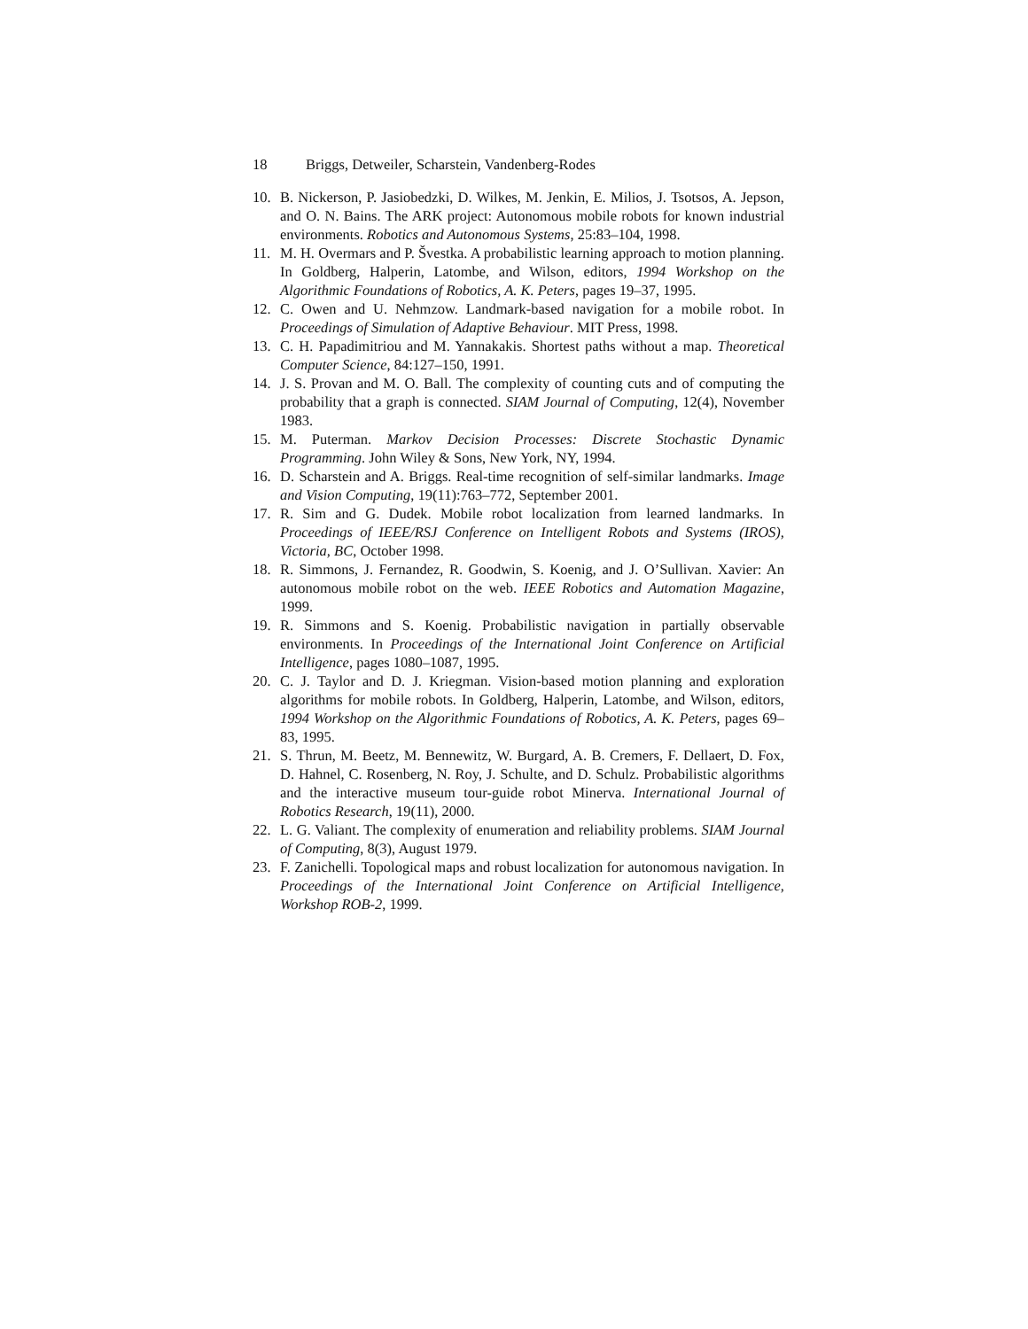18 Briggs, Detweiler, Scharstein, Vandenberg-Rodes
10. B. Nickerson, P. Jasiobedzki, D. Wilkes, M. Jenkin, E. Milios, J. Tsotsos, A. Jepson, and O. N. Bains. The ARK project: Autonomous mobile robots for known industrial environments. Robotics and Autonomous Systems, 25:83–104, 1998.
11. M. H. Overmars and P. Švestka. A probabilistic learning approach to motion planning. In Goldberg, Halperin, Latombe, and Wilson, editors, 1994 Workshop on the Algorithmic Foundations of Robotics, A. K. Peters, pages 19–37, 1995.
12. C. Owen and U. Nehmzow. Landmark-based navigation for a mobile robot. In Proceedings of Simulation of Adaptive Behaviour. MIT Press, 1998.
13. C. H. Papadimitriou and M. Yannakakis. Shortest paths without a map. Theoretical Computer Science, 84:127–150, 1991.
14. J. S. Provan and M. O. Ball. The complexity of counting cuts and of computing the probability that a graph is connected. SIAM Journal of Computing, 12(4), November 1983.
15. M. Puterman. Markov Decision Processes: Discrete Stochastic Dynamic Programming. John Wiley & Sons, New York, NY, 1994.
16. D. Scharstein and A. Briggs. Real-time recognition of self-similar landmarks. Image and Vision Computing, 19(11):763–772, September 2001.
17. R. Sim and G. Dudek. Mobile robot localization from learned landmarks. In Proceedings of IEEE/RSJ Conference on Intelligent Robots and Systems (IROS), Victoria, BC, October 1998.
18. R. Simmons, J. Fernandez, R. Goodwin, S. Koenig, and J. O’Sullivan. Xavier: An autonomous mobile robot on the web. IEEE Robotics and Automation Magazine, 1999.
19. R. Simmons and S. Koenig. Probabilistic navigation in partially observable environments. In Proceedings of the International Joint Conference on Artificial Intelligence, pages 1080–1087, 1995.
20. C. J. Taylor and D. J. Kriegman. Vision-based motion planning and exploration algorithms for mobile robots. In Goldberg, Halperin, Latombe, and Wilson, editors, 1994 Workshop on the Algorithmic Foundations of Robotics, A. K. Peters, pages 69–83, 1995.
21. S. Thrun, M. Beetz, M. Bennewitz, W. Burgard, A. B. Cremers, F. Dellaert, D. Fox, D. Hahnel, C. Rosenberg, N. Roy, J. Schulte, and D. Schulz. Probabilistic algorithms and the interactive museum tour-guide robot Minerva. International Journal of Robotics Research, 19(11), 2000.
22. L. G. Valiant. The complexity of enumeration and reliability problems. SIAM Journal of Computing, 8(3), August 1979.
23. F. Zanichelli. Topological maps and robust localization for autonomous navigation. In Proceedings of the International Joint Conference on Artificial Intelligence, Workshop ROB-2, 1999.